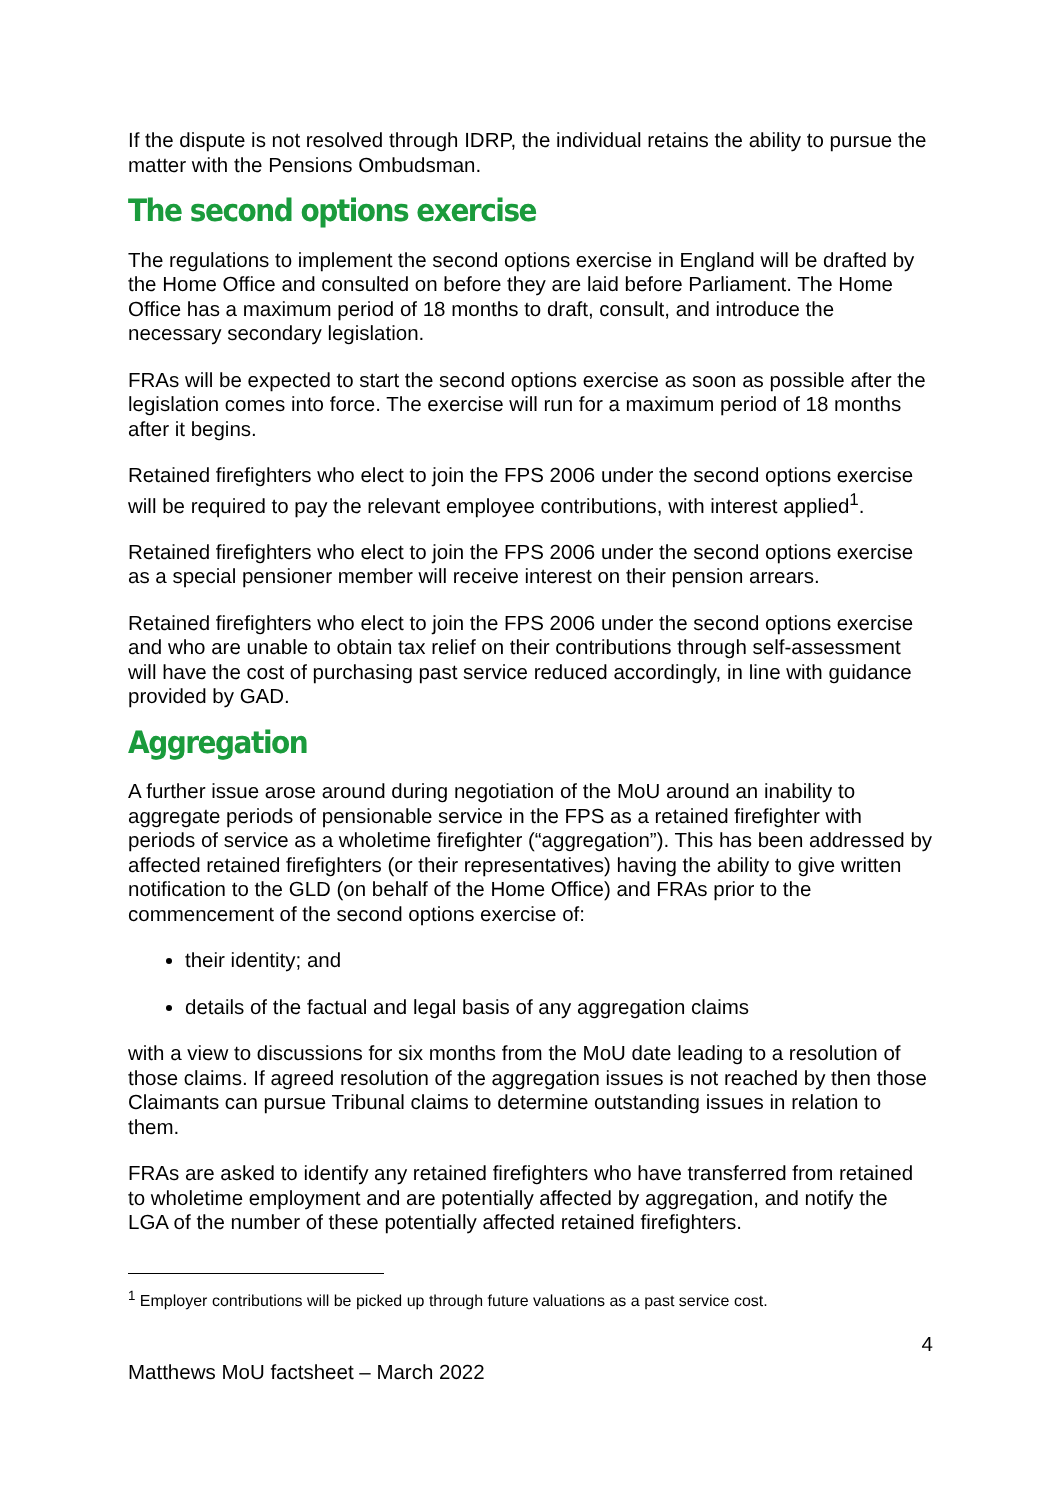If the dispute is not resolved through IDRP, the individual retains the ability to pursue the matter with the Pensions Ombudsman.
The second options exercise
The regulations to implement the second options exercise in England will be drafted by the Home Office and consulted on before they are laid before Parliament. The Home Office has a maximum period of 18 months to draft, consult, and introduce the necessary secondary legislation.
FRAs will be expected to start the second options exercise as soon as possible after the legislation comes into force. The exercise will run for a maximum period of 18 months after it begins.
Retained firefighters who elect to join the FPS 2006 under the second options exercise will be required to pay the relevant employee contributions, with interest applied<sup>1</sup>.
Retained firefighters who elect to join the FPS 2006 under the second options exercise as a special pensioner member will receive interest on their pension arrears.
Retained firefighters who elect to join the FPS 2006 under the second options exercise and who are unable to obtain tax relief on their contributions through self-assessment will have the cost of purchasing past service reduced accordingly, in line with guidance provided by GAD.
Aggregation
A further issue arose around during negotiation of the MoU around an inability to aggregate periods of pensionable service in the FPS as a retained firefighter with periods of service as a wholetime firefighter (“aggregation”). This has been addressed by affected retained firefighters (or their representatives) having the ability to give written notification to the GLD (on behalf of the Home Office) and FRAs prior to the commencement of the second options exercise of:
their identity; and
details of the factual and legal basis of any aggregation claims
with a view to discussions for six months from the MoU date leading to a resolution of those claims. If agreed resolution of the aggregation issues is not reached by then those Claimants can pursue Tribunal claims to determine outstanding issues in relation to them.
FRAs are asked to identify any retained firefighters who have transferred from retained to wholetime employment and are potentially affected by aggregation, and notify the LGA of the number of these potentially affected retained firefighters.
<sup>1</sup> Employer contributions will be picked up through future valuations as a past service cost.
4
Matthews MoU factsheet – March 2022